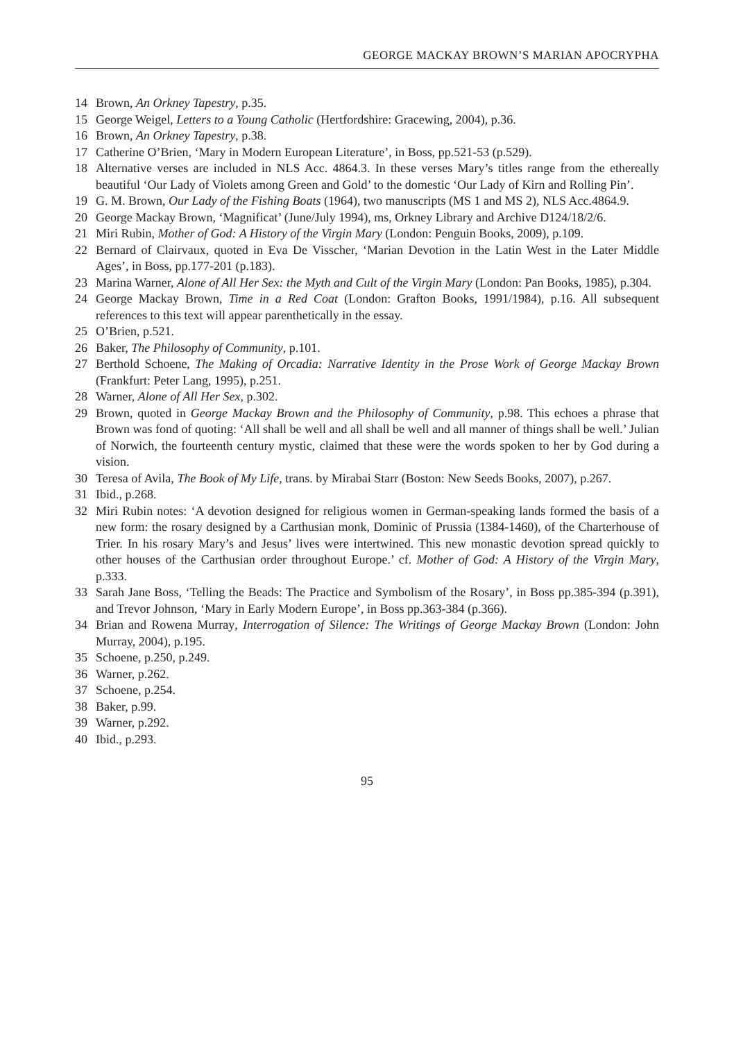GEORGE MACKAY BROWN’S MARIAN APOCRYPHA
14 Brown, An Orkney Tapestry, p.35.
15 George Weigel, Letters to a Young Catholic (Hertfordshire: Gracewing, 2004), p.36.
16 Brown, An Orkney Tapestry, p.38.
17 Catherine O’Brien, ‘Mary in Modern European Literature’, in Boss, pp.521-53 (p.529).
18 Alternative verses are included in NLS Acc. 4864.3. In these verses Mary’s titles range from the ethereally beautiful ‘Our Lady of Violets among Green and Gold’ to the domestic ‘Our Lady of Kirn and Rolling Pin’.
19 G. M. Brown, Our Lady of the Fishing Boats (1964), two manuscripts (MS 1 and MS 2), NLS Acc.4864.9.
20 George Mackay Brown, ‘Magnificat’ (June/July 1994), ms, Orkney Library and Archive D124/18/2/6.
21 Miri Rubin, Mother of God: A History of the Virgin Mary (London: Penguin Books, 2009), p.109.
22 Bernard of Clairvaux, quoted in Eva De Visscher, ‘Marian Devotion in the Latin West in the Later Middle Ages’, in Boss, pp.177-201 (p.183).
23 Marina Warner, Alone of All Her Sex: the Myth and Cult of the Virgin Mary (London: Pan Books, 1985), p.304.
24 George Mackay Brown, Time in a Red Coat (London: Grafton Books, 1991/1984), p.16. All subsequent references to this text will appear parenthetically in the essay.
25 O’Brien, p.521.
26 Baker, The Philosophy of Community, p.101.
27 Berthold Schoene, The Making of Orcadia: Narrative Identity in the Prose Work of George Mackay Brown (Frankfurt: Peter Lang, 1995), p.251.
28 Warner, Alone of All Her Sex, p.302.
29 Brown, quoted in George Mackay Brown and the Philosophy of Community, p.98. This echoes a phrase that Brown was fond of quoting: ‘All shall be well and all shall be well and all manner of things shall be well.’ Julian of Norwich, the fourteenth century mystic, claimed that these were the words spoken to her by God during a vision.
30 Teresa of Avila, The Book of My Life, trans. by Mirabai Starr (Boston: New Seeds Books, 2007), p.267.
31 Ibid., p.268.
32 Miri Rubin notes: ‘A devotion designed for religious women in German-speaking lands formed the basis of a new form: the rosary designed by a Carthusian monk, Dominic of Prussia (1384-1460), of the Charterhouse of Trier. In his rosary Mary’s and Jesus’ lives were intertwined. This new monastic devotion spread quickly to other houses of the Carthusian order throughout Europe.’ cf. Mother of God: A History of the Virgin Mary, p.333.
33 Sarah Jane Boss, ‘Telling the Beads: The Practice and Symbolism of the Rosary’, in Boss pp.385-394 (p.391), and Trevor Johnson, ‘Mary in Early Modern Europe’, in Boss pp.363-384 (p.366).
34 Brian and Rowena Murray, Interrogation of Silence: The Writings of George Mackay Brown (London: John Murray, 2004), p.195.
35 Schoene, p.250, p.249.
36 Warner, p.262.
37 Schoene, p.254.
38 Baker, p.99.
39 Warner, p.292.
40 Ibid., p.293.
95